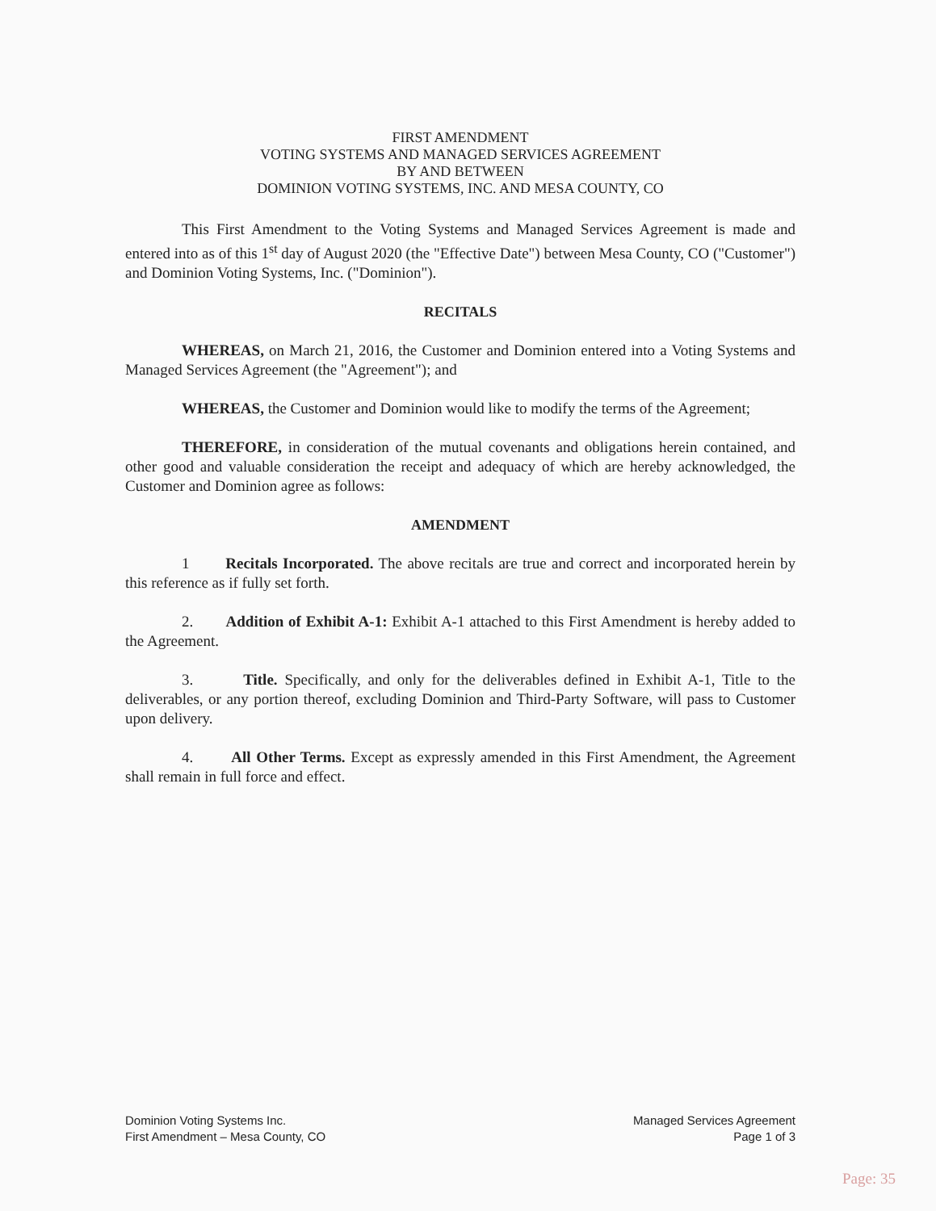FIRST AMENDMENT
VOTING SYSTEMS AND MANAGED SERVICES AGREEMENT
BY AND BETWEEN
DOMINION VOTING SYSTEMS, INC. AND MESA COUNTY, CO
This First Amendment to the Voting Systems and Managed Services Agreement is made and entered into as of this 1<sup>st</sup> day of August 2020 (the "Effective Date") between Mesa County, CO ("Customer") and Dominion Voting Systems, Inc. ("Dominion").
RECITALS
WHEREAS, on March 21, 2016, the Customer and Dominion entered into a Voting Systems and Managed Services Agreement (the "Agreement"); and
WHEREAS, the Customer and Dominion would like to modify the terms of the Agreement;
THEREFORE, in consideration of the mutual covenants and obligations herein contained, and other good and valuable consideration the receipt and adequacy of which are hereby acknowledged, the Customer and Dominion agree as follows:
AMENDMENT
1 Recitals Incorporated. The above recitals are true and correct and incorporated herein by this reference as if fully set forth.
2. Addition of Exhibit A-1: Exhibit A-1 attached to this First Amendment is hereby added to the Agreement.
3. Title. Specifically, and only for the deliverables defined in Exhibit A-1, Title to the deliverables, or any portion thereof, excluding Dominion and Third-Party Software, will pass to Customer upon delivery.
4. All Other Terms. Except as expressly amended in this First Amendment, the Agreement shall remain in full force and effect.
Dominion Voting Systems Inc.
First Amendment – Mesa County, CO
Managed Services Agreement
Page 1 of 3
Page: 35